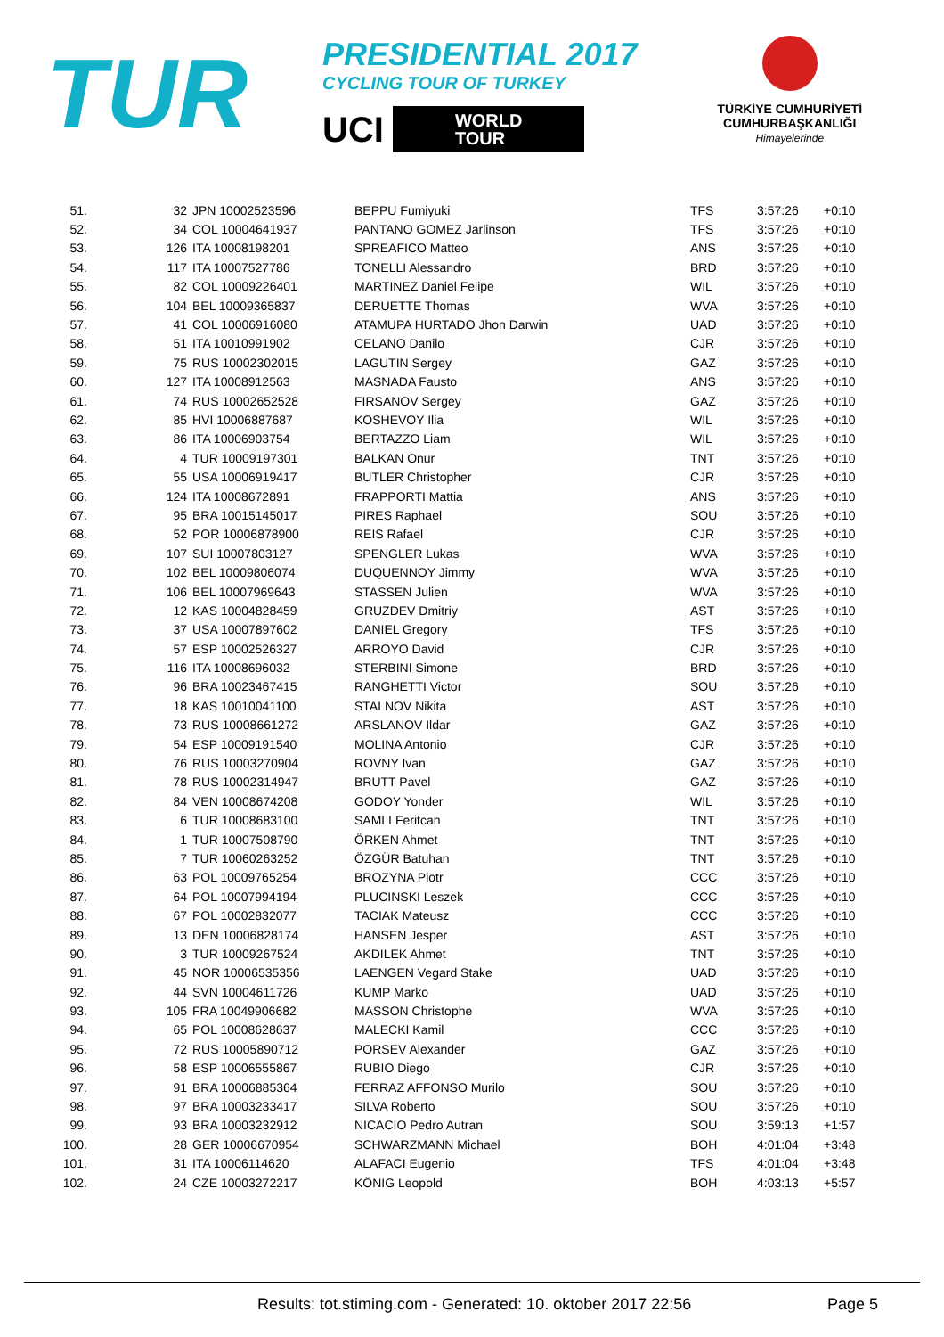TUR
PRESIDENTIAL 2017
CYCLING TOUR OF TURKEY
UCI
WORLD
TOUR
TÜRKİYE CUMHURİYETİ
CUMHURBAŞKANLIĞI
Himayelerinde
| 51. | 32 | JPN 10002523596 | BEPPU Fumiyuki | TFS | 3:57:26 | +0:10 |
| 52. | 34 | COL 10004641937 | PANTANO GOMEZ Jarlinson | TFS | 3:57:26 | +0:10 |
| 53. | 126 | ITA 10008198201 | SPREAFICO Matteo | ANS | 3:57:26 | +0:10 |
| 54. | 117 | ITA 10007527786 | TONELLI Alessandro | BRD | 3:57:26 | +0:10 |
| 55. | 82 | COL 10009226401 | MARTINEZ Daniel Felipe | WIL | 3:57:26 | +0:10 |
| 56. | 104 | BEL 10009365837 | DERUETTE Thomas | WVA | 3:57:26 | +0:10 |
| 57. | 41 | COL 10006916080 | ATAMUPA HURTADO Jhon Darwin | UAD | 3:57:26 | +0:10 |
| 58. | 51 | ITA 10010991902 | CELANO Danilo | CJR | 3:57:26 | +0:10 |
| 59. | 75 | RUS 10002302015 | LAGUTIN Sergey | GAZ | 3:57:26 | +0:10 |
| 60. | 127 | ITA 10008912563 | MASNADA Fausto | ANS | 3:57:26 | +0:10 |
| 61. | 74 | RUS 10002652528 | FIRSANOV Sergey | GAZ | 3:57:26 | +0:10 |
| 62. | 85 | HVI 10006887687 | KOSHEVOY Ilia | WIL | 3:57:26 | +0:10 |
| 63. | 86 | ITA 10006903754 | BERTAZZO Liam | WIL | 3:57:26 | +0:10 |
| 64. | 4 | TUR 10009197301 | BALKAN Onur | TNT | 3:57:26 | +0:10 |
| 65. | 55 | USA 10006919417 | BUTLER Christopher | CJR | 3:57:26 | +0:10 |
| 66. | 124 | ITA 10008672891 | FRAPPORTI Mattia | ANS | 3:57:26 | +0:10 |
| 67. | 95 | BRA 10015145017 | PIRES Raphael | SOU | 3:57:26 | +0:10 |
| 68. | 52 | POR 10006878900 | REIS Rafael | CJR | 3:57:26 | +0:10 |
| 69. | 107 | SUI 10007803127 | SPENGLER Lukas | WVA | 3:57:26 | +0:10 |
| 70. | 102 | BEL 10009806074 | DUQUENNOY Jimmy | WVA | 3:57:26 | +0:10 |
| 71. | 106 | BEL 10007969643 | STASSEN Julien | WVA | 3:57:26 | +0:10 |
| 72. | 12 | KAS 10004828459 | GRUZDEV Dmitriy | AST | 3:57:26 | +0:10 |
| 73. | 37 | USA 10007897602 | DANIEL Gregory | TFS | 3:57:26 | +0:10 |
| 74. | 57 | ESP 10002526327 | ARROYO David | CJR | 3:57:26 | +0:10 |
| 75. | 116 | ITA 10008696032 | STERBINI Simone | BRD | 3:57:26 | +0:10 |
| 76. | 96 | BRA 10023467415 | RANGHETTI Victor | SOU | 3:57:26 | +0:10 |
| 77. | 18 | KAS 10010041100 | STALNOV Nikita | AST | 3:57:26 | +0:10 |
| 78. | 73 | RUS 10008661272 | ARSLANOV Ildar | GAZ | 3:57:26 | +0:10 |
| 79. | 54 | ESP 10009191540 | MOLINA Antonio | CJR | 3:57:26 | +0:10 |
| 80. | 76 | RUS 10003270904 | ROVNY Ivan | GAZ | 3:57:26 | +0:10 |
| 81. | 78 | RUS 10002314947 | BRUTT Pavel | GAZ | 3:57:26 | +0:10 |
| 82. | 84 | VEN 10008674208 | GODOY Yonder | WIL | 3:57:26 | +0:10 |
| 83. | 6 | TUR 10008683100 | SAMLI Feritcan | TNT | 3:57:26 | +0:10 |
| 84. | 1 | TUR 10007508790 | ÖRKEN Ahmet | TNT | 3:57:26 | +0:10 |
| 85. | 7 | TUR 10060263252 | ÖZGÜR Batuhan | TNT | 3:57:26 | +0:10 |
| 86. | 63 | POL 10009765254 | BROZYNA Piotr | CCC | 3:57:26 | +0:10 |
| 87. | 64 | POL 10007994194 | PLUCINSKI Leszek | CCC | 3:57:26 | +0:10 |
| 88. | 67 | POL 10002832077 | TACIAK Mateusz | CCC | 3:57:26 | +0:10 |
| 89. | 13 | DEN 10006828174 | HANSEN Jesper | AST | 3:57:26 | +0:10 |
| 90. | 3 | TUR 10009267524 | AKDILEK Ahmet | TNT | 3:57:26 | +0:10 |
| 91. | 45 | NOR 10006535356 | LAENGEN Vegard Stake | UAD | 3:57:26 | +0:10 |
| 92. | 44 | SVN 10004611726 | KUMP Marko | UAD | 3:57:26 | +0:10 |
| 93. | 105 | FRA 10049906682 | MASSON Christophe | WVA | 3:57:26 | +0:10 |
| 94. | 65 | POL 10008628637 | MALECKI Kamil | CCC | 3:57:26 | +0:10 |
| 95. | 72 | RUS 10005890712 | PORSEV Alexander | GAZ | 3:57:26 | +0:10 |
| 96. | 58 | ESP 10006555867 | RUBIO Diego | CJR | 3:57:26 | +0:10 |
| 97. | 91 | BRA 10006885364 | FERRAZ AFFONSO Murilo | SOU | 3:57:26 | +0:10 |
| 98. | 97 | BRA 10003233417 | SILVA Roberto | SOU | 3:57:26 | +0:10 |
| 99. | 93 | BRA 10003232912 | NICACIO Pedro Autran | SOU | 3:59:13 | +1:57 |
| 100. | 28 | GER 10006670954 | SCHWARZMANN Michael | BOH | 4:01:04 | +3:48 |
| 101. | 31 | ITA 10006114620 | ALAFACI Eugenio | TFS | 4:01:04 | +3:48 |
| 102. | 24 | CZE 10003272217 | KÖNIG Leopold | BOH | 4:03:13 | +5:57 |
Results: tot.stiming.com - Generated: 10. oktober 2017 22:56 Page 5